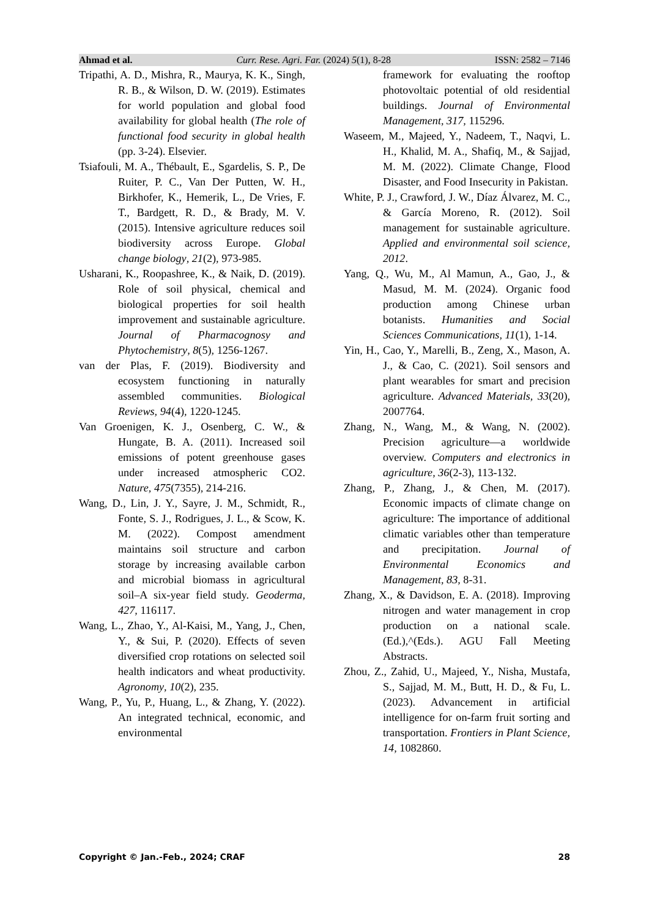Ahmad et al. Curr. Rese. Agri. Far. (2024) 5(1), 8-28 ISSN: 2582 – 7146
Tripathi, A. D., Mishra, R., Maurya, K. K., Singh, R. B., & Wilson, D. W. (2019). Estimates for world population and global food availability for global health (The role of functional food security in global health (pp. 3-24). Elsevier.
Tsiafouli, M. A., Thébault, E., Sgardelis, S. P., De Ruiter, P. C., Van Der Putten, W. H., Birkhofer, K., Hemerik, L., De Vries, F. T., Bardgett, R. D., & Brady, M. V. (2015). Intensive agriculture reduces soil biodiversity across Europe. Global change biology, 21(2), 973-985.
Usharani, K., Roopashree, K., & Naik, D. (2019). Role of soil physical, chemical and biological properties for soil health improvement and sustainable agriculture. Journal of Pharmacognosy and Phytochemistry, 8(5), 1256-1267.
van der Plas, F. (2019). Biodiversity and ecosystem functioning in naturally assembled communities. Biological Reviews, 94(4), 1220-1245.
Van Groenigen, K. J., Osenberg, C. W., & Hungate, B. A. (2011). Increased soil emissions of potent greenhouse gases under increased atmospheric CO2. Nature, 475(7355), 214-216.
Wang, D., Lin, J. Y., Sayre, J. M., Schmidt, R., Fonte, S. J., Rodrigues, J. L., & Scow, K. M. (2022). Compost amendment maintains soil structure and carbon storage by increasing available carbon and microbial biomass in agricultural soil–A six-year field study. Geoderma, 427, 116117.
Wang, L., Zhao, Y., Al-Kaisi, M., Yang, J., Chen, Y., & Sui, P. (2020). Effects of seven diversified crop rotations on selected soil health indicators and wheat productivity. Agronomy, 10(2), 235.
Wang, P., Yu, P., Huang, L., & Zhang, Y. (2022). An integrated technical, economic, and environmental
framework for evaluating the rooftop photovoltaic potential of old residential buildings. Journal of Environmental Management, 317, 115296.
Waseem, M., Majeed, Y., Nadeem, T., Naqvi, L. H., Khalid, M. A., Shafiq, M., & Sajjad, M. M. (2022). Climate Change, Flood Disaster, and Food Insecurity in Pakistan.
White, P. J., Crawford, J. W., Díaz Álvarez, M. C., & García Moreno, R. (2012). Soil management for sustainable agriculture. Applied and environmental soil science, 2012.
Yang, Q., Wu, M., Al Mamun, A., Gao, J., & Masud, M. M. (2024). Organic food production among Chinese urban botanists. Humanities and Social Sciences Communications, 11(1), 1-14.
Yin, H., Cao, Y., Marelli, B., Zeng, X., Mason, A. J., & Cao, C. (2021). Soil sensors and plant wearables for smart and precision agriculture. Advanced Materials, 33(20), 2007764.
Zhang, N., Wang, M., & Wang, N. (2002). Precision agriculture—a worldwide overview. Computers and electronics in agriculture, 36(2-3), 113-132.
Zhang, P., Zhang, J., & Chen, M. (2017). Economic impacts of climate change on agriculture: The importance of additional climatic variables other than temperature and precipitation. Journal of Environmental Economics and Management, 83, 8-31.
Zhang, X., & Davidson, E. A. (2018). Improving nitrogen and water management in crop production on a national scale. (Ed.),^(Eds.). AGU Fall Meeting Abstracts.
Zhou, Z., Zahid, U., Majeed, Y., Nisha, Mustafa, S., Sajjad, M. M., Butt, H. D., & Fu, L. (2023). Advancement in artificial intelligence for on-farm fruit sorting and transportation. Frontiers in Plant Science, 14, 1082860.
Copyright © Jan.-Feb., 2024; CRAF 28